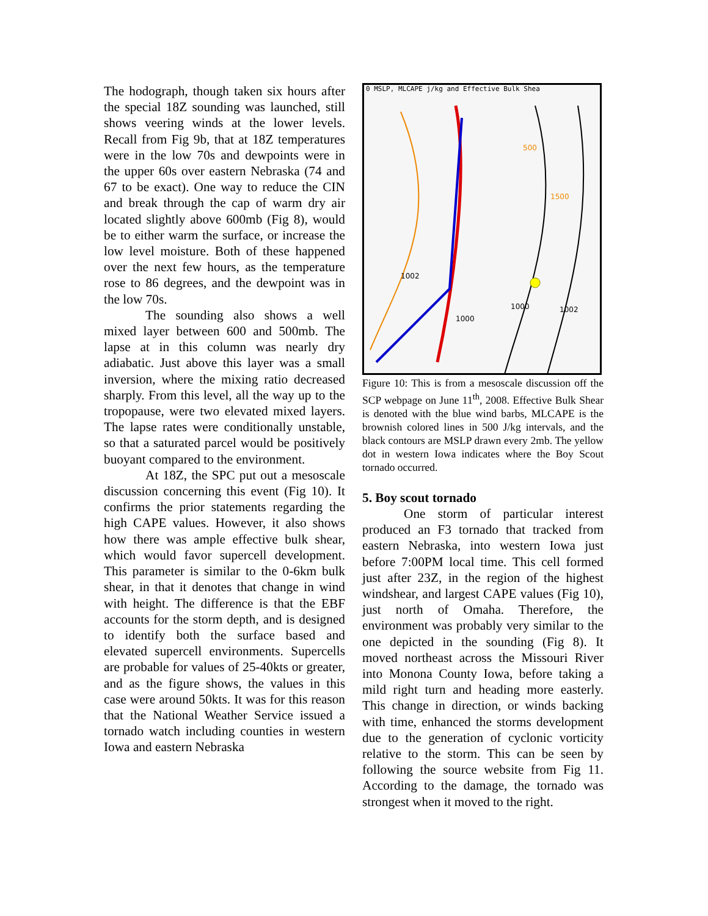The hodograph, though taken six hours after the special 18Z sounding was launched, still shows veering winds at the lower levels. Recall from Fig 9b, that at 18Z temperatures were in the low 70s and dewpoints were in the upper 60s over eastern Nebraska (74 and 67 to be exact). One way to reduce the CIN and break through the cap of warm dry air located slightly above 600mb (Fig 8), would be to either warm the surface, or increase the low level moisture. Both of these happened over the next few hours, as the temperature rose to 86 degrees, and the dewpoint was in the low 70s.
The sounding also shows a well mixed layer between 600 and 500mb. The lapse at in this column was nearly dry adiabatic. Just above this layer was a small inversion, where the mixing ratio decreased sharply. From this level, all the way up to the tropopause, were two elevated mixed layers. The lapse rates were conditionally unstable, so that a saturated parcel would be positively buoyant compared to the environment.
At 18Z, the SPC put out a mesoscale discussion concerning this event (Fig 10). It confirms the prior statements regarding the high CAPE values. However, it also shows how there was ample effective bulk shear, which would favor supercell development. This parameter is similar to the 0-6km bulk shear, in that it denotes that change in wind with height. The difference is that the EBF accounts for the storm depth, and is designed to identify both the surface based and elevated supercell environments. Supercells are probable for values of 25-40kts or greater, and as the figure shows, the values in this case were around 50kts. It was for this reason that the National Weather Service issued a tornado watch including counties in western Iowa and eastern Nebraska
0 MSLP, MLCAPE j/kg and Effective Bulk Shea
1002
500
1500
1000 1002
1000
Figure 10: This is from a mesoscale discussion off the SCP webpage on June 11<sup>th</sup>, 2008. Effective Bulk Shear is denoted with the blue wind barbs, MLCAPE is the brownish colored lines in 500 J/kg intervals, and the black contours are MSLP drawn every 2mb. The yellow dot in western Iowa indicates where the Boy Scout tornado occurred.
5. Boy scout tornado
One storm of particular interest produced an F3 tornado that tracked from eastern Nebraska, into western Iowa just before 7:00PM local time. This cell formed just after 23Z, in the region of the highest windshear, and largest CAPE values (Fig 10), just north of Omaha. Therefore, the environment was probably very similar to the one depicted in the sounding (Fig 8). It moved northeast across the Missouri River into Monona County Iowa, before taking a mild right turn and heading more easterly. This change in direction, or winds backing with time, enhanced the storms development due to the generation of cyclonic vorticity relative to the storm. This can be seen by following the source website from Fig 11. According to the damage, the tornado was strongest when it moved to the right.